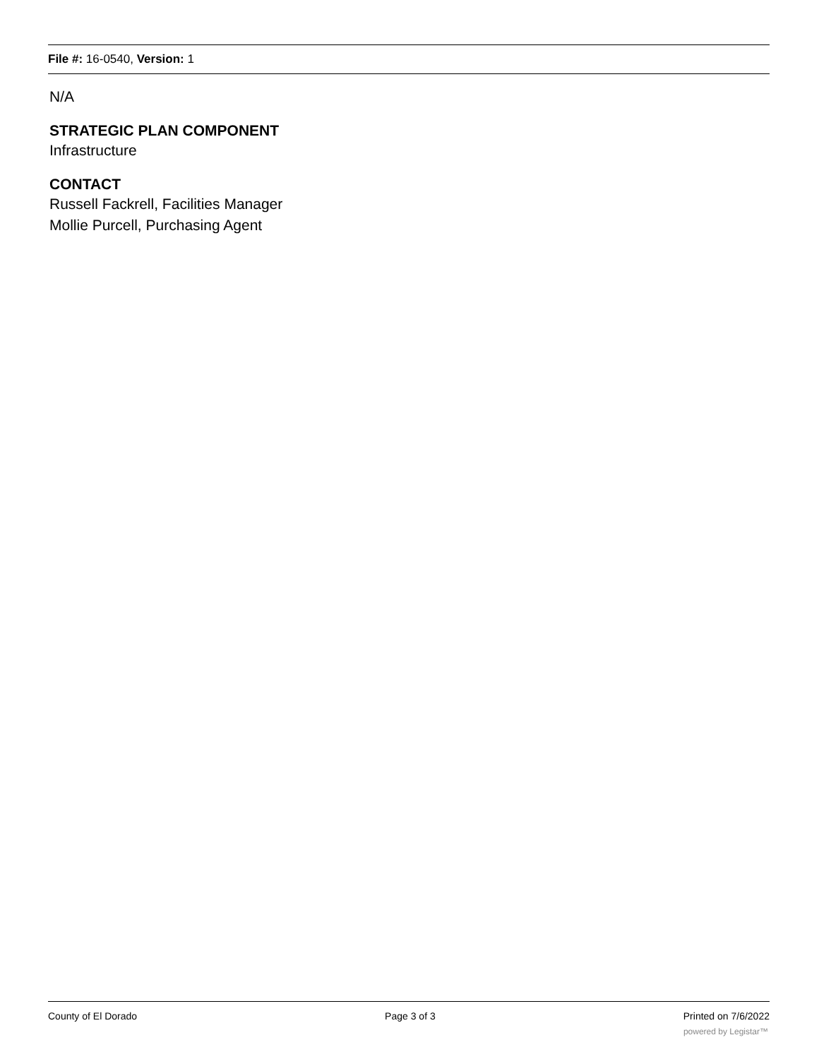File #: 16-0540, Version: 1
N/A
STRATEGIC PLAN COMPONENT
Infrastructure
CONTACT
Russell Fackrell, Facilities Manager
Mollie Purcell, Purchasing Agent
County of El Dorado Page 3 of 3 Printed on 7/6/2022
powered by Legistar™